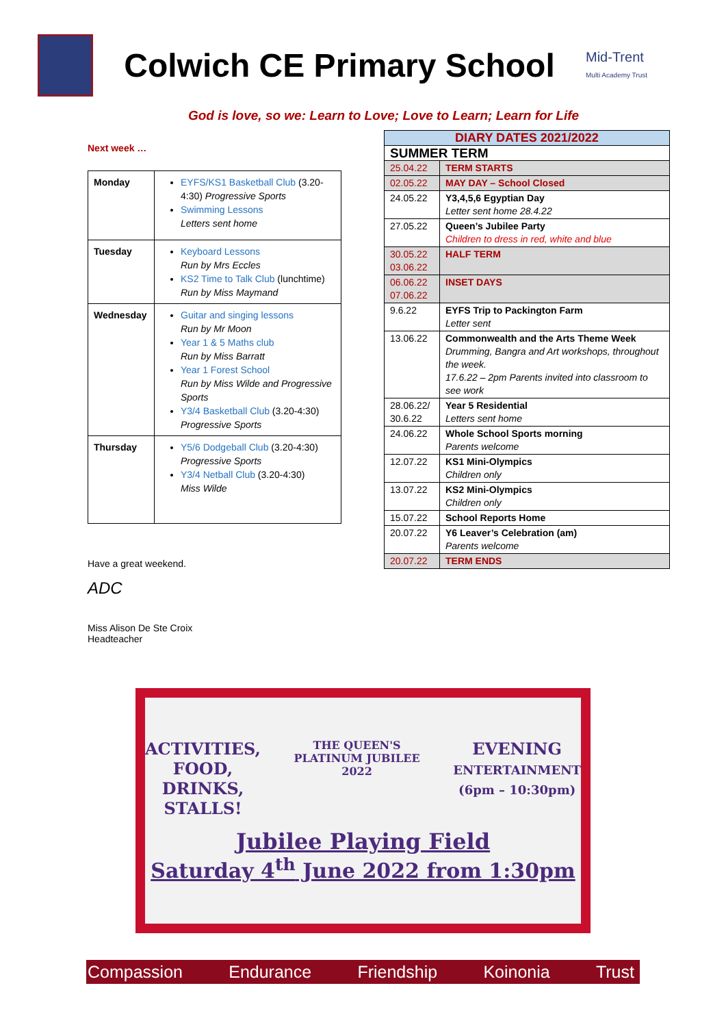Colwich CE Primary School
Mid-Trent
Multi Academy Trust
God is love, so we: Learn to Love; Love to Learn; Learn for Life
Next week …
| Monday | EYFS/KS1 Basketball Club (3.20-4:30) Progressive Sports Swimming Lessons Letters sent home |
| Tuesday | Keyboard Lessons Run by Mrs Eccles KS2 Time to Talk Club (lunchtime) Run by Miss Maymand |
| Wednesday | Guitar and singing lessons Run by Mr Moon Year 1 & 5 Maths club Run by Miss Barratt Year 1 Forest School Run by Miss Wilde and Progressive Sports Y3/4 Basketball Club (3.20-4:30) Progressive Sports |
| Thursday | Y5/6 Dodgeball Club (3.20-4:30) Progressive Sports Y3/4 Netball Club (3.20-4:30) Miss Wilde |
Have a great weekend.
ADC
Miss Alison De Ste Croix
Headteacher
| DIARY DATES 2021/2022 | |
| SUMMER TERM | |
| 25.04.22 | TERM STARTS |
| 02.05.22 | MAY DAY – School Closed |
| 24.05.22 | Y3,4,5,6 Egyptian Day Letter sent home 28.4.22 |
| 27.05.22 | Queen’s Jubilee Party Children to dress in red, white and blue |
| 30.05.22 03.06.22 | HALF TERM |
| 06.06.22 07.06.22 | INSET DAYS |
| 9.6.22 | EYFS Trip to Packington Farm Letter sent |
| 13.06.22 | Commonwealth and the Arts Theme Week Drumming, Bangra and Art workshops, throughout the week. 17.6.22 – 2pm Parents invited into classroom to see work |
| 28.06.22/ 30.6.22 | Year 5 Residential Letters sent home |
| 24.06.22 | Whole School Sports morning Parents welcome |
| 12.07.22 | KS1 Mini-Olympics Children only |
| 13.07.22 | KS2 Mini-Olympics Children only |
| 15.07.22 | School Reports Home |
| 20.07.22 | Y6 Leaver’s Celebration (am) Parents welcome |
| 20.07.22 | TERM ENDS |
ACTIVITIES,
FOOD,
DRINKS,
STALLS!
THE QUEEN'S
PLATINUM JUBILEE 2022
EVENING
ENTERTAINMENT
(6pm – 10:30pm)
Jubilee Playing Field
Saturday 4<sup>th</sup> June 2022 from 1:30pm
Compassion Endurance Friendship Koinonia Trust